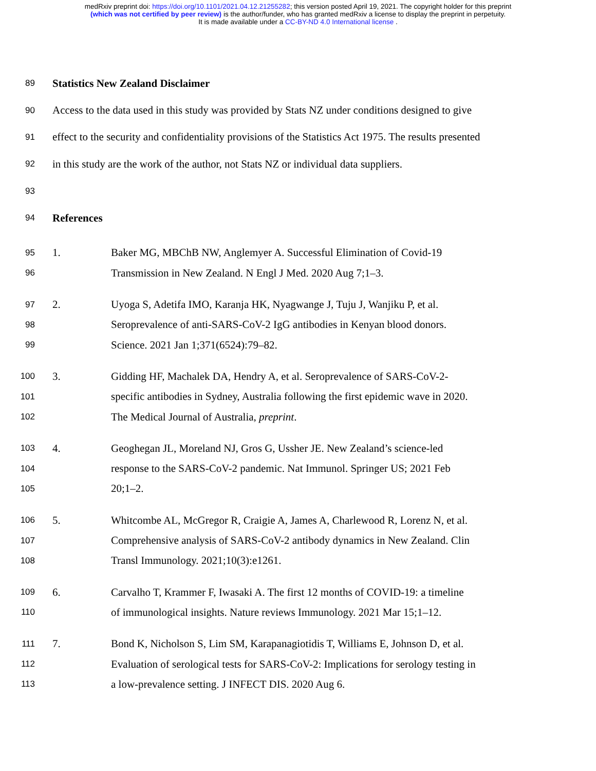medRxiv preprint doi: https://doi.org/10.1101/2021.04.12.21255282; this version posted April 19, 2021. The copyright holder for this preprint
(which was not certified by peer review) is the author/funder, who has granted medRxiv a license to display the preprint in perpetuity.
It is made available under a CC-BY-ND 4.0 International license .
89 Statistics New Zealand Disclaimer
90 Access to the data used in this study was provided by Stats NZ under conditions designed to give
91 effect to the security and confidentiality provisions of the Statistics Act 1975. The results presented
92 in this study are the work of the author, not Stats NZ or individual data suppliers.
93
94 References
95 1. Baker MG, MBChB NW, Anglemyer A. Successful Elimination of Covid-19
96 Transmission in New Zealand. N Engl J Med. 2020 Aug 7;1–3.
97 2. Uyoga S, Adetifa IMO, Karanja HK, Nyagwange J, Tuju J, Wanjiku P, et al.
98 Seroprevalence of anti-SARS-CoV-2 IgG antibodies in Kenyan blood donors.
99 Science. 2021 Jan 1;371(6524):79–82.
100 3. Gidding HF, Machalek DA, Hendry A, et al. Seroprevalence of SARS-CoV-2-
101 specific antibodies in Sydney, Australia following the first epidemic wave in 2020.
102 The Medical Journal of Australia, preprint.
103 4. Geoghegan JL, Moreland NJ, Gros G, Ussher JE. New Zealand’s science-led
104 response to the SARS-CoV-2 pandemic. Nat Immunol. Springer US; 2021 Feb
105 20;1–2.
106 5. Whitcombe AL, McGregor R, Craigie A, James A, Charlewood R, Lorenz N, et al.
107 Comprehensive analysis of SARS-CoV-2 antibody dynamics in New Zealand. Clin
108 Transl Immunology. 2021;10(3):e1261.
109 6. Carvalho T, Krammer F, Iwasaki A. The first 12 months of COVID-19: a timeline
110 of immunological insights. Nature reviews Immunology. 2021 Mar 15;1–12.
111 7. Bond K, Nicholson S, Lim SM, Karapanagiotidis T, Williams E, Johnson D, et al.
112 Evaluation of serological tests for SARS-CoV-2: Implications for serology testing in
113 a low-prevalence setting. J INFECT DIS. 2020 Aug 6.